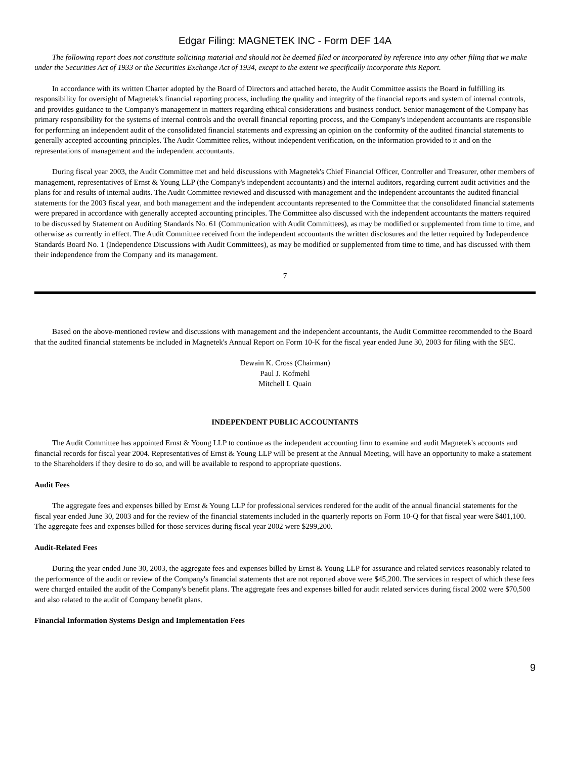Edgar Filing: MAGNETEK INC - Form DEF 14A
The following report does not constitute soliciting material and should not be deemed filed or incorporated by reference into any other filing that we make under the Securities Act of 1933 or the Securities Exchange Act of 1934, except to the extent we specifically incorporate this Report.
In accordance with its written Charter adopted by the Board of Directors and attached hereto, the Audit Committee assists the Board in fulfilling its responsibility for oversight of Magnetek's financial reporting process, including the quality and integrity of the financial reports and system of internal controls, and provides guidance to the Company's management in matters regarding ethical considerations and business conduct. Senior management of the Company has primary responsibility for the systems of internal controls and the overall financial reporting process, and the Company's independent accountants are responsible for performing an independent audit of the consolidated financial statements and expressing an opinion on the conformity of the audited financial statements to generally accepted accounting principles. The Audit Committee relies, without independent verification, on the information provided to it and on the representations of management and the independent accountants.
During fiscal year 2003, the Audit Committee met and held discussions with Magnetek's Chief Financial Officer, Controller and Treasurer, other members of management, representatives of Ernst & Young LLP (the Company's independent accountants) and the internal auditors, regarding current audit activities and the plans for and results of internal audits. The Audit Committee reviewed and discussed with management and the independent accountants the audited financial statements for the 2003 fiscal year, and both management and the independent accountants represented to the Committee that the consolidated financial statements were prepared in accordance with generally accepted accounting principles. The Committee also discussed with the independent accountants the matters required to be discussed by Statement on Auditing Standards No. 61 (Communication with Audit Committees), as may be modified or supplemented from time to time, and otherwise as currently in effect. The Audit Committee received from the independent accountants the written disclosures and the letter required by Independence Standards Board No. 1 (Independence Discussions with Audit Committees), as may be modified or supplemented from time to time, and has discussed with them their independence from the Company and its management.
7
Based on the above-mentioned review and discussions with management and the independent accountants, the Audit Committee recommended to the Board that the audited financial statements be included in Magnetek's Annual Report on Form 10-K for the fiscal year ended June 30, 2003 for filing with the SEC.
Dewain K. Cross (Chairman)
Paul J. Kofmehl
Mitchell I. Quain
INDEPENDENT PUBLIC ACCOUNTANTS
The Audit Committee has appointed Ernst & Young LLP to continue as the independent accounting firm to examine and audit Magnetek's accounts and financial records for fiscal year 2004. Representatives of Ernst & Young LLP will be present at the Annual Meeting, will have an opportunity to make a statement to the Shareholders if they desire to do so, and will be available to respond to appropriate questions.
Audit Fees
The aggregate fees and expenses billed by Ernst & Young LLP for professional services rendered for the audit of the annual financial statements for the fiscal year ended June 30, 2003 and for the review of the financial statements included in the quarterly reports on Form 10-Q for that fiscal year were $401,100. The aggregate fees and expenses billed for those services during fiscal year 2002 were $299,200.
Audit-Related Fees
During the year ended June 30, 2003, the aggregate fees and expenses billed by Ernst & Young LLP for assurance and related services reasonably related to the performance of the audit or review of the Company's financial statements that are not reported above were $45,200. The services in respect of which these fees were charged entailed the audit of the Company's benefit plans. The aggregate fees and expenses billed for audit related services during fiscal 2002 were $70,500 and also related to the audit of Company benefit plans.
Financial Information Systems Design and Implementation Fees
9